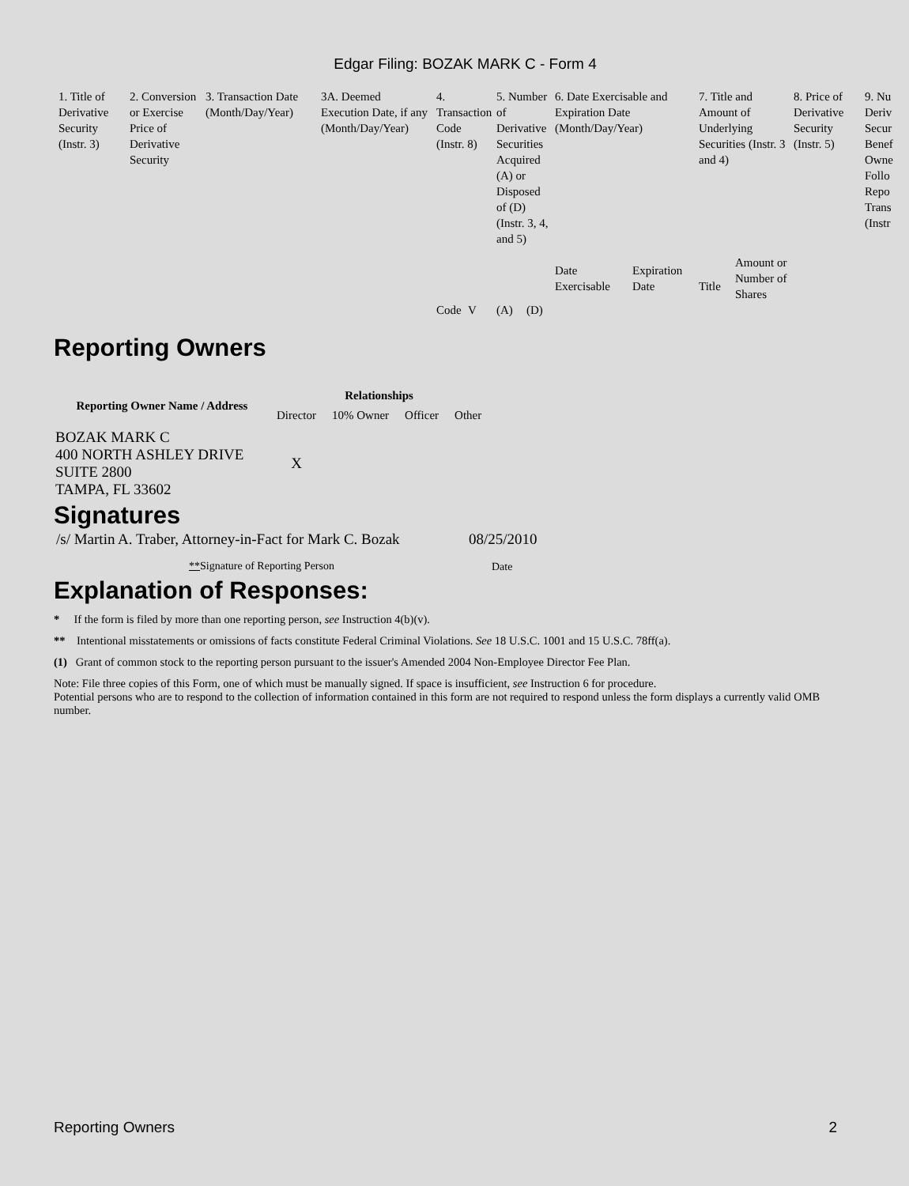Edgar Filing: BOZAK MARK C - Form 4
| 1. Title of Derivative Security (Instr. 3) | 2. Conversion or Exercise Price of Derivative Security | 3. Transaction Date (Month/Day/Year) | 3A. Deemed Execution Date, if any (Month/Day/Year) | 4. Transaction Code (Instr. 8) | | 5. Number of Derivative Securities Acquired (A) or Disposed of (D) (Instr. 3, 4, and 5) | | 6. Date Exercisable and Expiration Date (Month/Day/Year) | | 7. Title and Amount of Underlying Securities (Instr. 3 and 4) | | 8. Price of Derivative Security (Instr. 5) | 9. Nu Deriv Secur Benef Owne Follo Repo Trans (Instr |
| --- | --- | --- | --- | --- | --- | --- | --- | --- | --- | --- | --- | --- | --- |
| | | | | | | | | Date Exercisable | Expiration Date | Title | Amount or Number of Shares | | |
| | | | | Code | V | (A) | (D) | | | | | | |
Reporting Owners
| Reporting Owner Name / Address | Relationships | | | |
| --- | --- | --- | --- | --- |
| | Director | 10% Owner | Officer | Other |
| BOZAK MARK C 400 NORTH ASHLEY DRIVE SUITE 2800 TAMPA, FL 33602 | X | | | |
Signatures
| /s/ Martin A. Traber, Attorney-in-Fact for Mark C. Bozak | 08/25/2010 |
| ** Signature of Reporting Person | Date |
Explanation of Responses:
* If the form is filed by more than one reporting person, see Instruction 4(b)(v).
** Intentional misstatements or omissions of facts constitute Federal Criminal Violations. See 18 U.S.C. 1001 and 15 U.S.C. 78ff(a).
(1) Grant of common stock to the reporting person pursuant to the issuer's Amended 2004 Non-Employee Director Fee Plan.
Note: File three copies of this Form, one of which must be manually signed. If space is insufficient, see Instruction 6 for procedure.
Potential persons who are to respond to the collection of information contained in this form are not required to respond unless the form displays a currently valid OMB number.
Reporting Owners 2